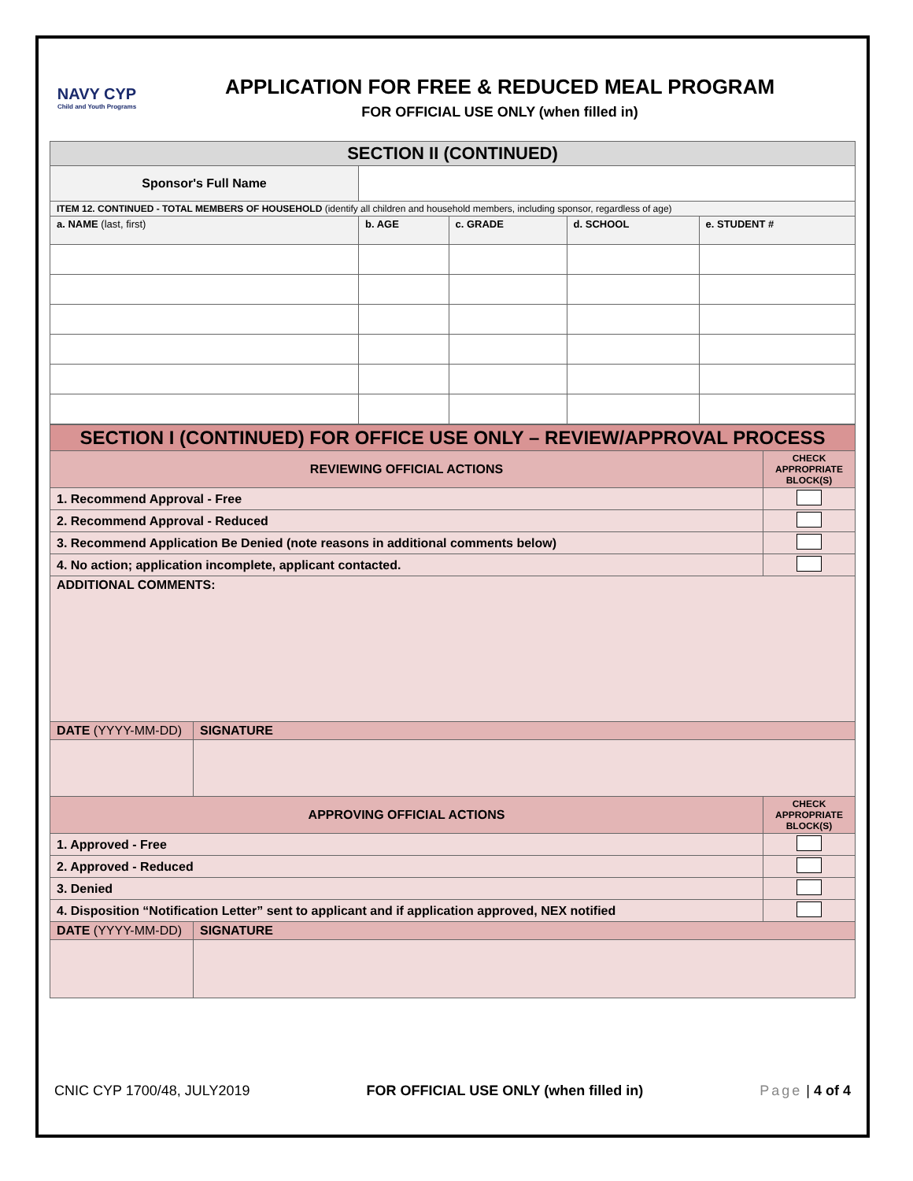NAVY CYP
Child and Youth Programs
APPLICATION FOR FREE & REDUCED MEAL PROGRAM
FOR OFFICIAL USE ONLY (when filled in)
| SECTION II (CONTINUED) | | | | |
| Sponsor's Full Name | | | | |
| ITEM 12. CONTINUED - TOTAL MEMBERS OF HOUSEHOLD (identify all children and household members, including sponsor, regardless of age) | | | | |
| a. NAME (last, first) | b. AGE | c. GRADE | d. SCHOOL | e. STUDENT # |
| SECTION I (CONTINUED) FOR OFFICE USE ONLY – REVIEW/APPROVAL PROCESS | | |
| REVIEWING OFFICIAL ACTIONS | | CHECK APPROPRIATE BLOCK(S) |
| 1. Recommend Approval - Free | | |
| 2. Recommend Approval - Reduced | | |
| 3. Recommend Application Be Denied (note reasons in additional comments below) | | |
| 4. No action; application incomplete, applicant contacted. | | |
| ADDITIONAL COMMENTS: | | |
| DATE (YYYY-MM-DD) | SIGNATURE | |
| APPROVING OFFICIAL ACTIONS | | CHECK APPROPRIATE BLOCK(S) |
| 1. Approved - Free | | |
| 2. Approved - Reduced | | |
| 3. Denied | | |
| 4. Disposition “Notification Letter” sent to applicant and if application approved, NEX notified | | |
| DATE (YYYY-MM-DD) | SIGNATURE | |
CNIC CYP 1700/48, JULY2019 FOR OFFICIAL USE ONLY (when filled in) Page | 4 of 4